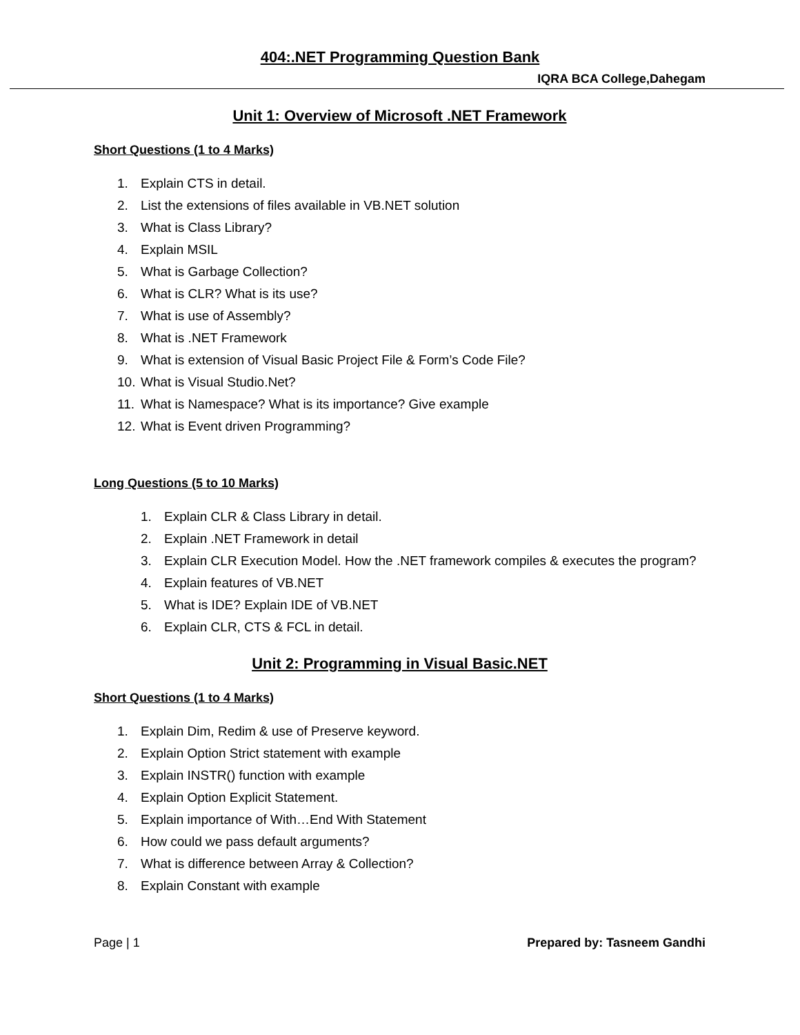404:.NET Programming Question Bank
IQRA BCA College,Dahegam
Unit 1: Overview of Microsoft .NET Framework
Short Questions (1 to 4 Marks)
1. Explain CTS in detail.
2. List the extensions of files available in VB.NET solution
3. What is Class Library?
4. Explain MSIL
5. What is Garbage Collection?
6. What is CLR? What is its use?
7. What is use of Assembly?
8. What is .NET Framework
9. What is extension of Visual Basic Project File & Form’s Code File?
10. What is Visual Studio.Net?
11. What is Namespace? What is its importance? Give example
12. What is Event driven Programming?
Long Questions (5 to 10 Marks)
1. Explain CLR & Class Library in detail.
2. Explain .NET Framework in detail
3. Explain CLR Execution Model. How the .NET framework compiles & executes the program?
4. Explain features of VB.NET
5. What is IDE? Explain IDE of VB.NET
6. Explain CLR, CTS & FCL in detail.
Unit 2: Programming in Visual Basic.NET
Short Questions (1 to 4 Marks)
1. Explain Dim, Redim & use of Preserve keyword.
2. Explain Option Strict statement with example
3. Explain INSTR() function with example
4. Explain Option Explicit Statement.
5. Explain importance of With…End With Statement
6. How could we pass default arguments?
7. What is difference between Array & Collection?
8. Explain Constant with example
Page | 1 Prepared by: Tasneem Gandhi